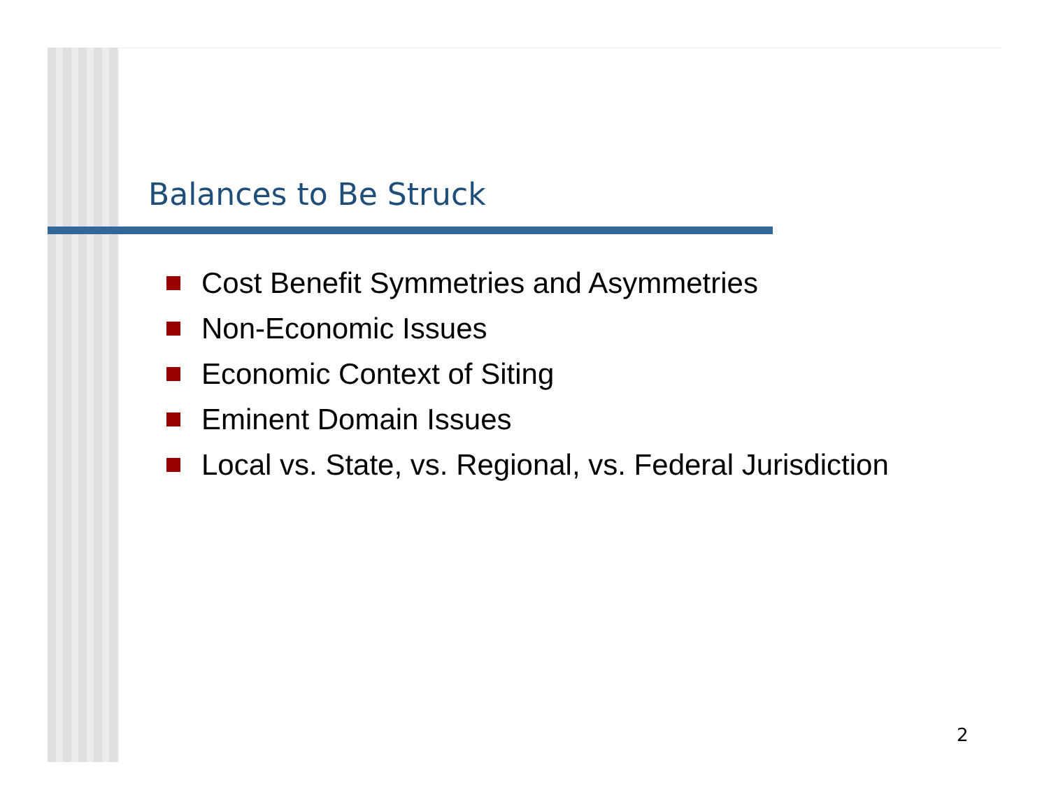Balances to Be Struck
Cost Benefit Symmetries and Asymmetries
Non-Economic Issues
Economic Context of Siting
Eminent Domain Issues
Local vs. State, vs. Regional, vs. Federal Jurisdiction
2